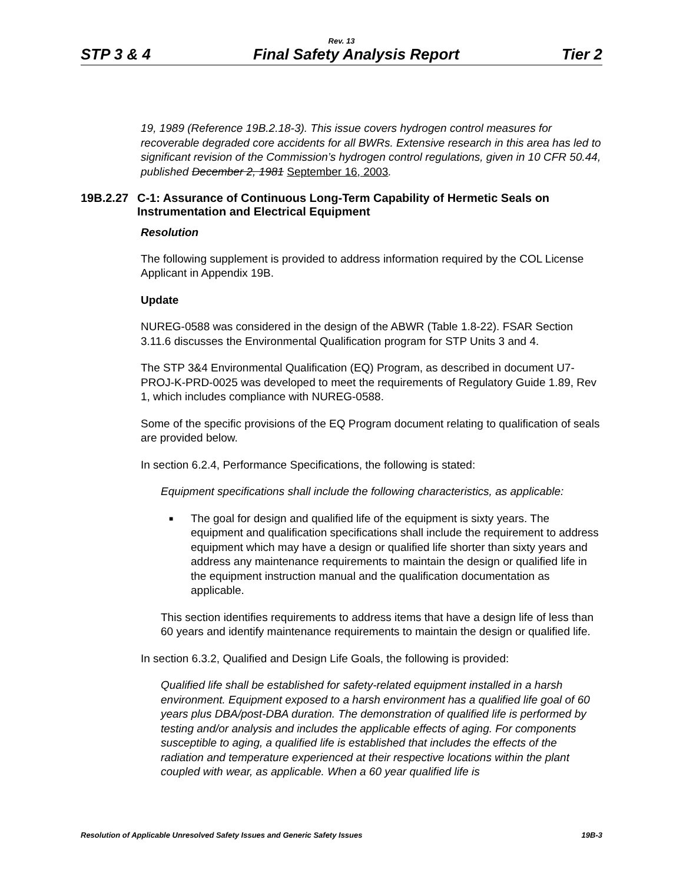Rev. 13
STP 3 & 4 Final Safety Analysis Report Tier 2
19, 1989 (Reference 19B.2.18-3). This issue covers hydrogen control measures for recoverable degraded core accidents for all BWRs. Extensive research in this area has led to significant revision of the Commission’s hydrogen control regulations, given in 10 CFR 50.44, published December 2, 1981 September 16, 2003.
19B.2.27 C-1: Assurance of Continuous Long-Term Capability of Hermetic Seals on Instrumentation and Electrical Equipment
Resolution
The following supplement is provided to address information required by the COL License Applicant in Appendix 19B.
Update
NUREG-0588 was considered in the design of the ABWR (Table 1.8-22). FSAR Section 3.11.6 discusses the Environmental Qualification program for STP Units 3 and 4.
The STP 3&4 Environmental Qualification (EQ) Program, as described in document U7-PROJ-K-PRD-0025 was developed to meet the requirements of Regulatory Guide 1.89, Rev 1, which includes compliance with NUREG-0588.
Some of the specific provisions of the EQ Program document relating to qualification of seals are provided below.
In section 6.2.4, Performance Specifications, the following is stated:
Equipment specifications shall include the following characteristics, as applicable:
■ The goal for design and qualified life of the equipment is sixty years. The equipment and qualification specifications shall include the requirement to address equipment which may have a design or qualified life shorter than sixty years and address any maintenance requirements to maintain the design or qualified life in the equipment instruction manual and the qualification documentation as applicable.
This section identifies requirements to address items that have a design life of less than 60 years and identify maintenance requirements to maintain the design or qualified life.
In section 6.3.2, Qualified and Design Life Goals, the following is provided:
Qualified life shall be established for safety-related equipment installed in a harsh environment. Equipment exposed to a harsh environment has a qualified life goal of 60 years plus DBA/post-DBA duration. The demonstration of qualified life is performed by testing and/or analysis and includes the applicable effects of aging. For components susceptible to aging, a qualified life is established that includes the effects of the radiation and temperature experienced at their respective locations within the plant coupled with wear, as applicable. When a 60 year qualified life is
Resolution of Applicable Unresolved Safety Issues and Generic Safety Issues 19B-3